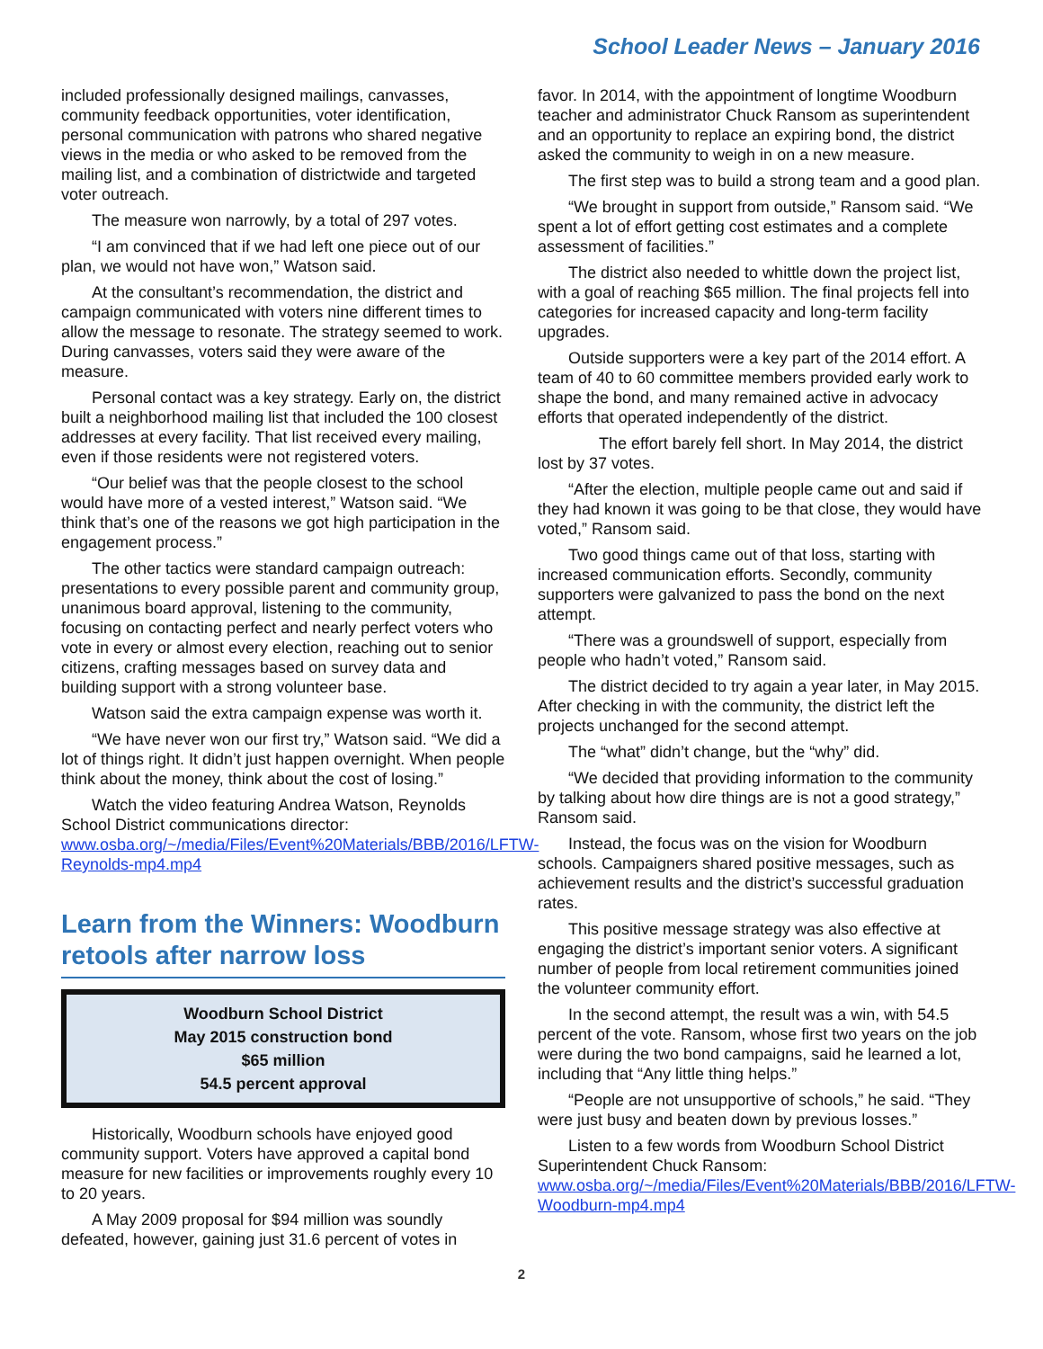School Leader News – January 2016
included professionally designed mailings, canvasses, community feedback opportunities, voter identification, personal communication with patrons who shared negative views in the media or who asked to be removed from the mailing list, and a combination of districtwide and targeted voter outreach.
The measure won narrowly, by a total of 297 votes.
“I am convinced that if we had left one piece out of our plan, we would not have won,” Watson said.
At the consultant’s recommendation, the district and campaign communicated with voters nine different times to allow the message to resonate. The strategy seemed to work. During canvasses, voters said they were aware of the measure.
Personal contact was a key strategy. Early on, the district built a neighborhood mailing list that included the 100 closest addresses at every facility. That list received every mailing, even if those residents were not registered voters.
“Our belief was that the people closest to the school would have more of a vested interest,” Watson said. “We think that’s one of the reasons we got high participation in the engagement process.”
The other tactics were standard campaign outreach: presentations to every possible parent and community group, unanimous board approval, listening to the community, focusing on contacting perfect and nearly perfect voters who vote in every or almost every election, reaching out to senior citizens, crafting messages based on survey data and building support with a strong volunteer base.
Watson said the extra campaign expense was worth it.
“We have never won our first try,” Watson said. “We did a lot of things right. It didn’t just happen overnight. When people think about the money, think about the cost of losing.”
Watch the video featuring Andrea Watson, Reynolds School District communications director: www.osba.org/~/media/Files/Event%20Materials/BBB/2016/LFTW-Reynolds-mp4.mp4
Learn from the Winners: Woodburn retools after narrow loss
Woodburn School District
May 2015 construction bond
$65 million
54.5 percent approval
Historically, Woodburn schools have enjoyed good community support. Voters have approved a capital bond measure for new facilities or improvements roughly every 10 to 20 years.
A May 2009 proposal for $94 million was soundly defeated, however, gaining just 31.6 percent of votes in
favor. In 2014, with the appointment of longtime Woodburn teacher and administrator Chuck Ransom as superintendent and an opportunity to replace an expiring bond, the district asked the community to weigh in on a new measure.
The first step was to build a strong team and a good plan.
“We brought in support from outside,” Ransom said. “We spent a lot of effort getting cost estimates and a complete assessment of facilities.”
The district also needed to whittle down the project list, with a goal of reaching $65 million. The final projects fell into categories for increased capacity and long-term facility upgrades.
Outside supporters were a key part of the 2014 effort. A team of 40 to 60 committee members provided early work to shape the bond, and many remained active in advocacy efforts that operated independently of the district.
The effort barely fell short. In May 2014, the district lost by 37 votes.
“After the election, multiple people came out and said if they had known it was going to be that close, they would have voted,” Ransom said.
Two good things came out of that loss, starting with increased communication efforts. Secondly, community supporters were galvanized to pass the bond on the next attempt.
“There was a groundswell of support, especially from people who hadn’t voted,” Ransom said.
The district decided to try again a year later, in May 2015. After checking in with the community, the district left the projects unchanged for the second attempt.
The “what” didn’t change, but the “why” did.
“We decided that providing information to the community by talking about how dire things are is not a good strategy,” Ransom said.
Instead, the focus was on the vision for Woodburn schools. Campaigners shared positive messages, such as achievement results and the district’s successful graduation rates.
This positive message strategy was also effective at engaging the district’s important senior voters. A significant number of people from local retirement communities joined the volunteer community effort.
In the second attempt, the result was a win, with 54.5 percent of the vote. Ransom, whose first two years on the job were during the two bond campaigns, said he learned a lot, including that “Any little thing helps.”
“People are not unsupportive of schools,” he said. “They were just busy and beaten down by previous losses.”
Listen to a few words from Woodburn School District Superintendent Chuck Ransom: www.osba.org/~/media/Files/Event%20Materials/BBB/2016/LFTW-Woodburn-mp4.mp4
2